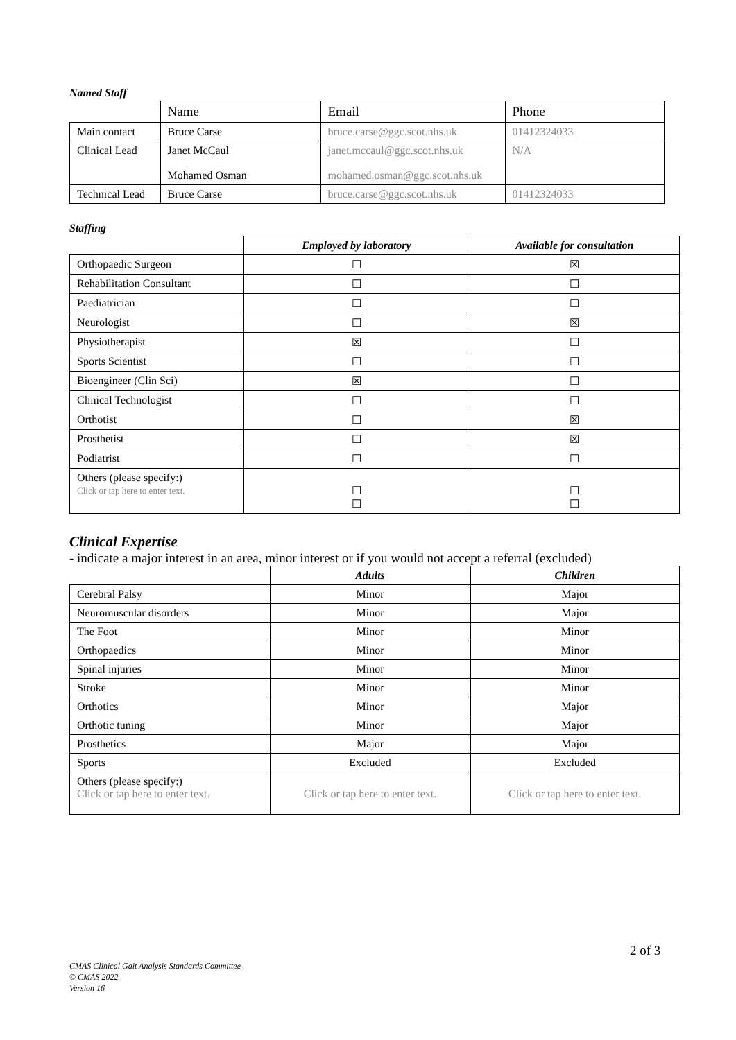Named Staff
| | Name | Email | Phone |
| Main contact | Bruce Carse | bruce.carse@ggc.scot.nhs.uk | 01412324033 |
| Clinical Lead | Janet McCaul Mohamed Osman | janet.mccaul@ggc.scot.nhs.uk mohamed.osman@ggc.scot.nhs.uk | N/A |
| Technical Lead | Bruce Carse | bruce.carse@ggc.scot.nhs.uk | 01412324033 |
Staffing
| | Employed by laboratory | Available for consultation |
| --- | --- | --- |
| Orthopaedic Surgeon | ☐ | ☒ |
| Rehabilitation Consultant | ☐ | ☐ |
| Paediatrician | ☐ | ☐ |
| Neurologist | ☐ | ☒ |
| Physiotherapist | ☒ | ☐ |
| Sports Scientist | ☐ | ☐ |
| Bioengineer (Clin Sci) | ☒ | ☐ |
| Clinical Technologist | ☐ | ☐ |
| Orthotist | ☐ | ☒ |
| Prosthetist | ☐ | ☒ |
| Podiatrist | ☐ | ☐ |
| Others (please specify:) Click or tap here to enter text. | ☐ ☐ | ☐ ☐ |
Clinical Expertise
- indicate a major interest in an area, minor interest or if you would not accept a referral (excluded)
| | Adults | Children |
| --- | --- | --- |
| Cerebral Palsy | Minor | Major |
| Neuromuscular disorders | Minor | Major |
| The Foot | Minor | Minor |
| Orthopaedics | Minor | Minor |
| Spinal injuries | Minor | Minor |
| Stroke | Minor | Minor |
| Orthotics | Minor | Major |
| Orthotic tuning | Minor | Major |
| Prosthetics | Major | Major |
| Sports | Excluded | Excluded |
| Others (please specify:) Click or tap here to enter text. | Click or tap here to enter text. | Click or tap here to enter text. |
2 of 3
CMAS Clinical Gait Analysis Standards Committee
© CMAS 2022
Version 16